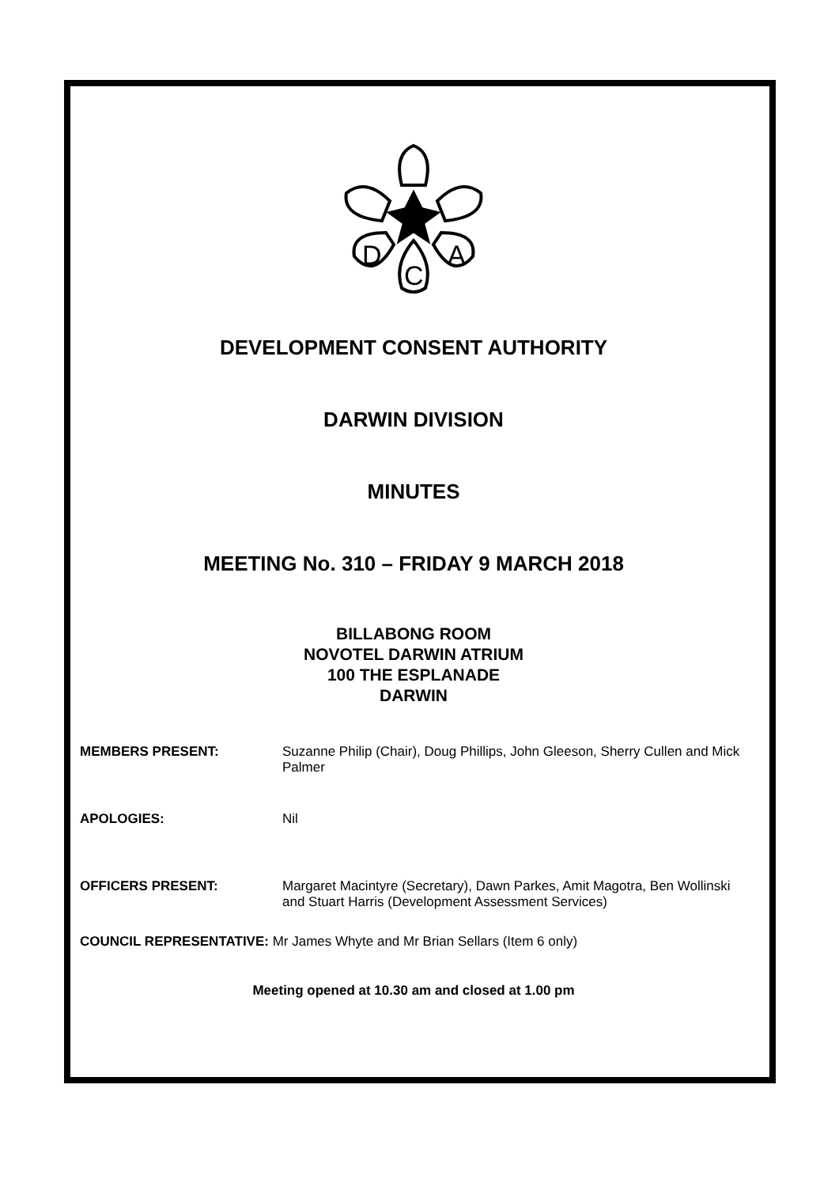D
C
A
DEVELOPMENT CONSENT AUTHORITY
DARWIN DIVISION
MINUTES
MEETING No. 310 – FRIDAY 9 MARCH 2018
BILLABONG ROOM
NOVOTEL DARWIN ATRIUM
100 THE ESPLANADE
DARWIN
MEMBERS PRESENT: Suzanne Philip (Chair), Doug Phillips, John Gleeson, Sherry Cullen and Mick Palmer
APOLOGIES: Nil
OFFICERS PRESENT: Margaret Macintyre (Secretary), Dawn Parkes, Amit Magotra, Ben Wollinski and Stuart Harris (Development Assessment Services)
COUNCIL REPRESENTATIVE: Mr James Whyte and Mr Brian Sellars (Item 6 only)
Meeting opened at 10.30 am and closed at 1.00 pm